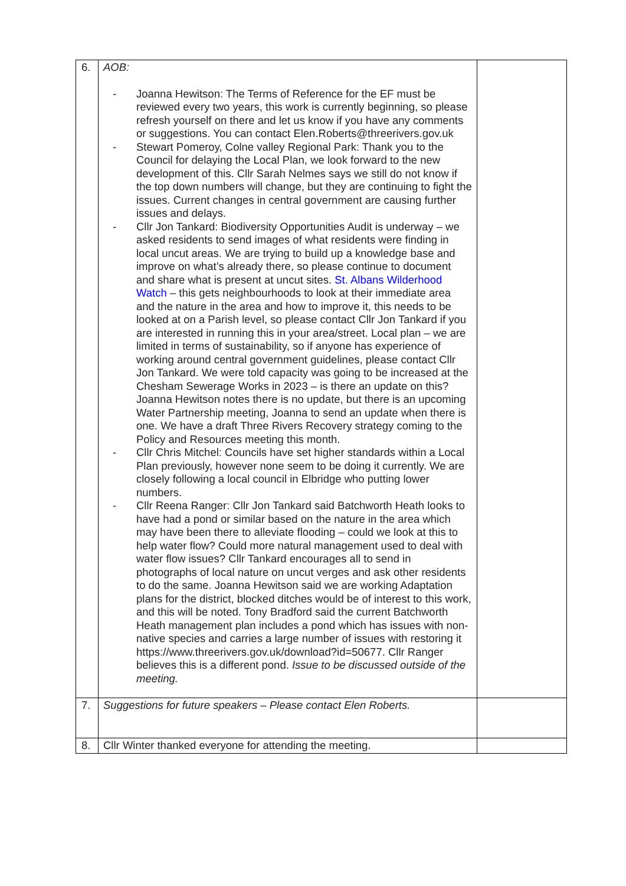| 6. | AOB: - Joanna Hewitson: The Terms of Reference for the EF must be reviewed every two years, this work is currently beginning, so please refresh yourself on there and let us know if you have any comments or suggestions. You can contact Elen.Roberts@threerivers.gov.uk - Stewart Pomeroy, Colne valley Regional Park: Thank you to the Council for delaying the Local Plan, we look forward to the new development of this. Cllr Sarah Nelmes says we still do not know if the top down numbers will change, but they are continuing to fight the issues. Current changes in central government are causing further issues and delays. - Cllr Jon Tankard: Biodiversity Opportunities Audit is underway – we asked residents to send images of what residents were finding in local uncut areas. We are trying to build up a knowledge base and improve on what’s already there, so please continue to document and share what is present at uncut sites. St. Albans Wilderhood Watch – this gets neighbourhoods to look at their immediate area and the nature in the area and how to improve it, this needs to be looked at on a Parish level, so please contact Cllr Jon Tankard if you are interested in running this in your area/street. Local plan – we are limited in terms of sustainability, so if anyone has experience of working around central government guidelines, please contact Cllr Jon Tankard. We were told capacity was going to be increased at the Chesham Sewerage Works in 2023 – is there an update on this? Joanna Hewitson notes there is no update, but there is an upcoming Water Partnership meeting, Joanna to send an update when there is one. We have a draft Three Rivers Recovery strategy coming to the Policy and Resources meeting this month. - Cllr Chris Mitchel: Councils have set higher standards within a Local Plan previously, however none seem to be doing it currently. We are closely following a local council in Elbridge who putting lower numbers. - Cllr Reena Ranger: Cllr Jon Tankard said Batchworth Heath looks to have had a pond or similar based on the nature in the area which may have been there to alleviate flooding – could we look at this to help water flow? Could more natural management used to deal with water flow issues? Cllr Tankard encourages all to send in photographs of local nature on uncut verges and ask other residents to do the same. Joanna Hewitson said we are working Adaptation plans for the district, blocked ditches would be of interest to this work, and this will be noted. Tony Bradford said the current Batchworth Heath management plan includes a pond which has issues with non-native species and carries a large number of issues with restoring it https://www.threerivers.gov.uk/download?id=50677. Cllr Ranger believes this is a different pond. Issue to be discussed outside of the meeting. | |
| 7. | Suggestions for future speakers – Please contact Elen Roberts. | |
| 8. | Cllr Winter thanked everyone for attending the meeting. | |